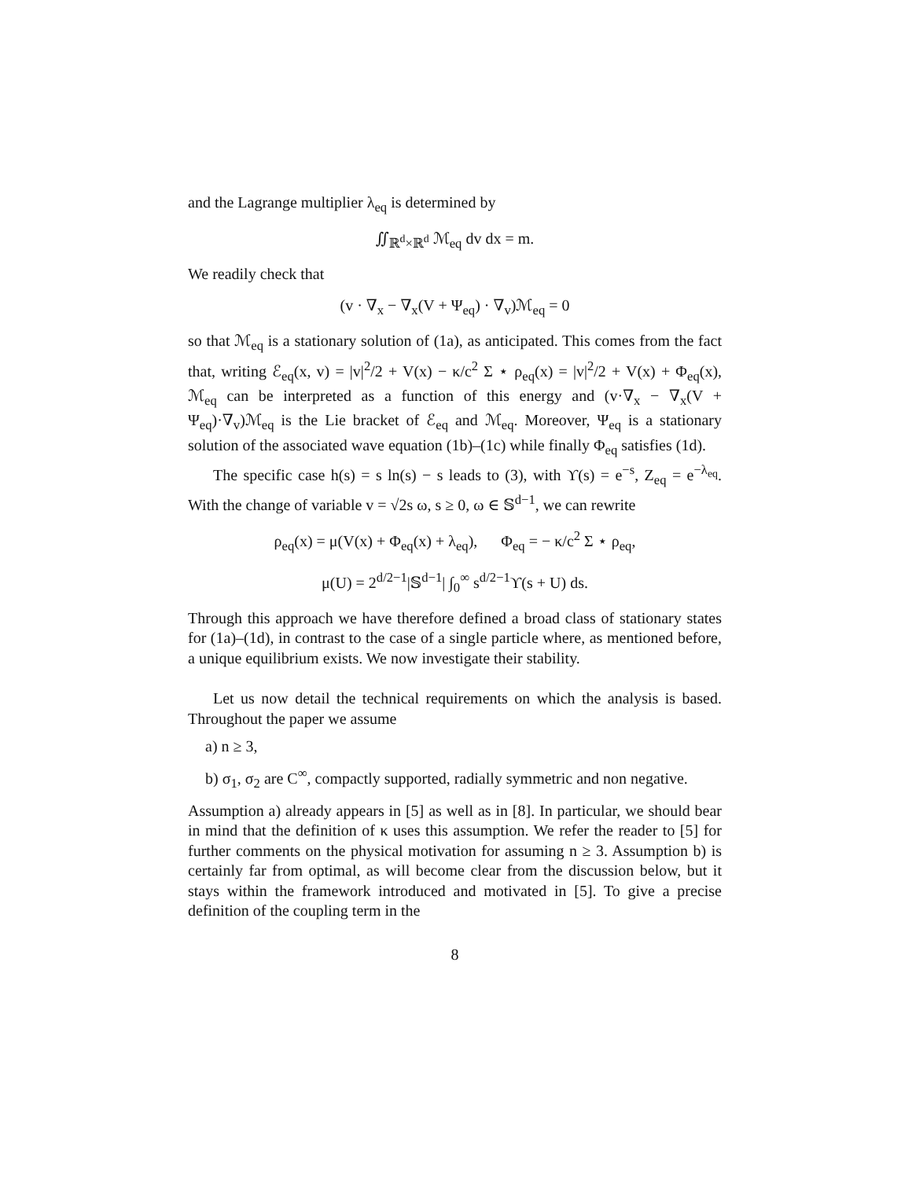and the Lagrange multiplier λ<sub>eq</sub> is determined by
∬<sub>ℝ<sup>d</sup>×ℝ<sup>d</sup></sub> ℳ<sub>eq</sub> dv dx = m.
We readily check that
(v · ∇<sub>x</sub> − ∇<sub>x</sub>(V + Ψ<sub>eq</sub>) · ∇<sub>v</sub>)ℳ<sub>eq</sub> = 0
so that ℳ<sub>eq</sub> is a stationary solution of (1a), as anticipated. This comes from the fact that, writing ℰ<sub>eq</sub>(x, v) = |v|<sup>2</sup>/2 + V(x) − κ/c<sup>2</sup> Σ ⋆ ρ<sub>eq</sub>(x) = |v|<sup>2</sup>/2 + V(x) + Φ<sub>eq</sub>(x), ℳ<sub>eq</sub> can be interpreted as a function of this energy and (v·∇<sub>x</sub> − ∇<sub>x</sub>(V + Ψ<sub>eq</sub>)·∇<sub>v</sub>)ℳ<sub>eq</sub> is the Lie bracket of ℰ<sub>eq</sub> and ℳ<sub>eq</sub>. Moreover, Ψ<sub>eq</sub> is a stationary solution of the associated wave equation (1b)–(1c) while finally Φ<sub>eq</sub> satisfies (1d).
The specific case h(s) = s ln(s) − s leads to (3), with ϒ(s) = e<sup>−s</sup>, Z<sub>eq</sub> = e<sup>−λ<sub>eq</sub></sup>. With the change of variable v = √2s ω, s ≥ 0, ω ∈ 𝕊<sup>d−1</sup>, we can rewrite
ρ<sub>eq</sub>(x) = μ(V(x) + Φ<sub>eq</sub>(x) + λ<sub>eq</sub>), Φ<sub>eq</sub> = − κ/c<sup>2</sup> Σ ⋆ ρ<sub>eq</sub>,
μ(U) = 2<sup>d/2−1</sup>|𝕊<sup>d−1</sup>| ∫<sub>0</sub><sup>∞</sup> s<sup>d/2−1</sup>ϒ(s + U) ds.
Through this approach we have therefore defined a broad class of stationary states for (1a)–(1d), in contrast to the case of a single particle where, as mentioned before, a unique equilibrium exists. We now investigate their stability.
Let us now detail the technical requirements on which the analysis is based. Throughout the paper we assume
a) n ≥ 3,
b) σ<sub>1</sub>, σ<sub>2</sub> are C<sup>∞</sup>, compactly supported, radially symmetric and non negative.
Assumption a) already appears in [5] as well as in [8]. In particular, we should bear in mind that the definition of κ uses this assumption. We refer the reader to [5] for further comments on the physical motivation for assuming n ≥ 3. Assumption b) is certainly far from optimal, as will become clear from the discussion below, but it stays within the framework introduced and motivated in [5]. To give a precise definition of the coupling term in the
8